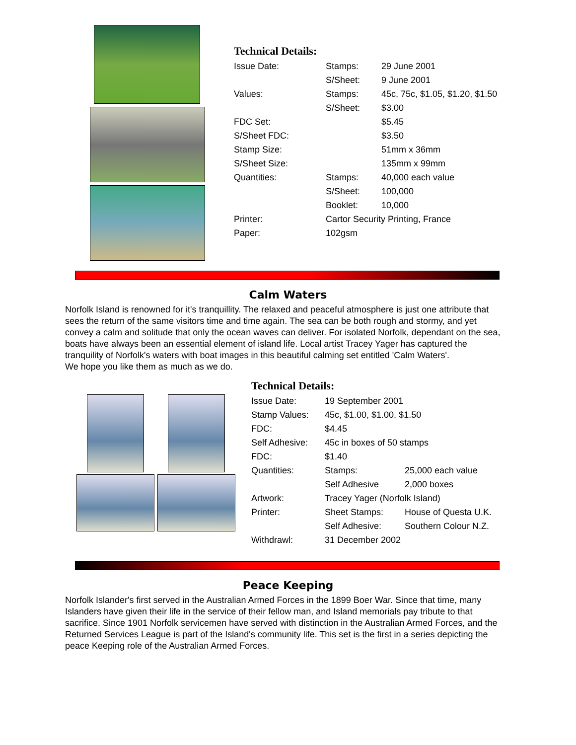Technical Details:
| Issue Date: | Stamps: | 29 June 2001 |
| | S/Sheet: | 9 June 2001 |
| Values: | Stamps: | 45c, 75c, $1.05, $1.20, $1.50 |
| | S/Sheet: | $3.00 |
| FDC Set: | | $5.45 |
| S/Sheet FDC: | | $3.50 |
| Stamp Size: | | 51mm x 36mm |
| S/Sheet Size: | | 135mm x 99mm |
| Quantities: | Stamps: | 40,000 each value |
| | S/Sheet: | 100,000 |
| | Booklet: | 10,000 |
| Printer: | Cartor Security Printing, France | |
| Paper: | 102gsm | |
Calm Waters
Norfolk Island is renowned for it's tranquillity. The relaxed and peaceful atmosphere is just one attribute that sees the return of the same visitors time and time again. The sea can be both rough and stormy, and yet convey a calm and solitude that only the ocean waves can deliver. For isolated Norfolk, dependant on the sea, boats have always been an essential element of island life. Local artist Tracey Yager has captured the tranquility of Norfolk's waters with boat images in this beautiful calming set entitled 'Calm Waters'.
We hope you like them as much as we do.
Technical Details:
| Issue Date: | 19 September 2001 | |
| Stamp Values: | 45c, $1.00, $1.00, $1.50 | |
| FDC: | $4.45 | |
| Self Adhesive: | 45c in boxes of 50 stamps | |
| FDC: | $1.40 | |
| Quantities: | Stamps: | 25,000 each value |
| | Self Adhesive | 2,000 boxes |
| Artwork: | Tracey Yager (Norfolk Island) | |
| Printer: | Sheet Stamps: | House of Questa U.K. |
| | Self Adhesive: | Southern Colour N.Z. |
| Withdrawl: | 31 December 2002 | |
Peace Keeping
Norfolk Islander's first served in the Australian Armed Forces in the 1899 Boer War. Since that time, many Islanders have given their life in the service of their fellow man, and Island memorials pay tribute to that sacrifice. Since 1901 Norfolk servicemen have served with distinction in the Australian Armed Forces, and the
Returned Services League is part of the Island's community life. This set is the first in a series depicting the peace Keeping role of the Australian Armed Forces.